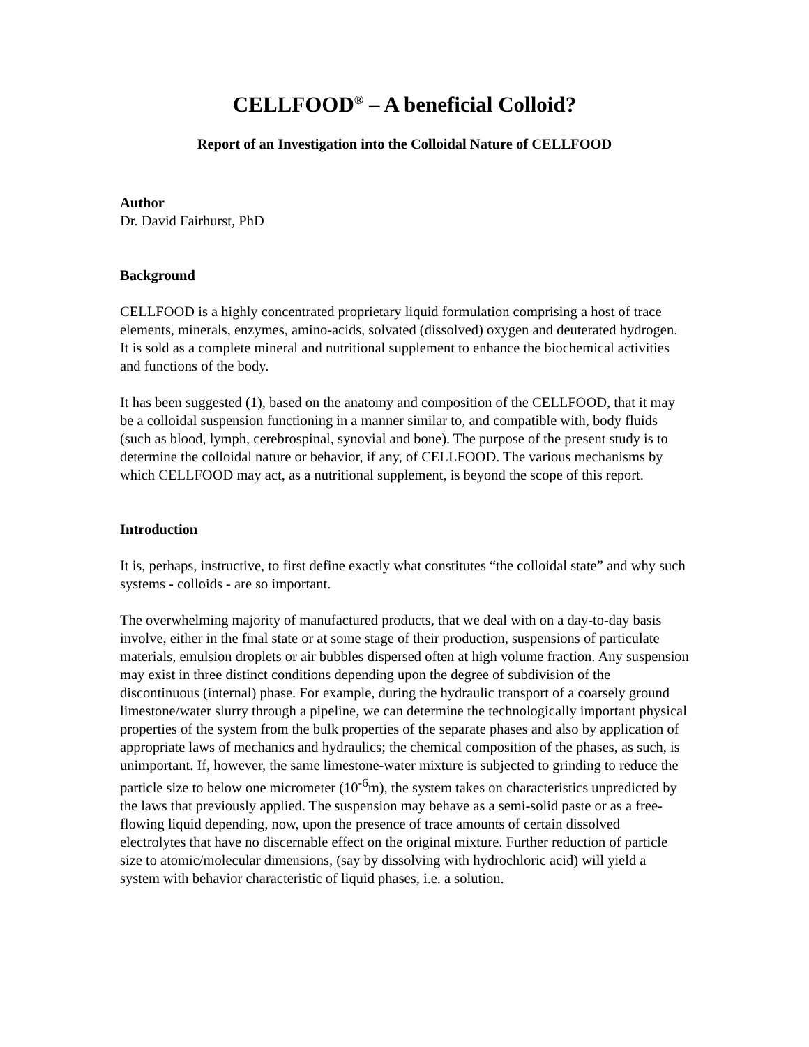CELLFOOD<sup>®</sup> – A beneficial Colloid?
Report of an Investigation into the Colloidal Nature of CELLFOOD
Author
Dr. David Fairhurst, PhD
Background
CELLFOOD is a highly concentrated proprietary liquid formulation comprising a host of trace elements, minerals, enzymes, amino-acids, solvated (dissolved) oxygen and deuterated hydrogen. It is sold as a complete mineral and nutritional supplement to enhance the biochemical activities and functions of the body.
It has been suggested (1), based on the anatomy and composition of the CELLFOOD, that it may be a colloidal suspension functioning in a manner similar to, and compatible with, body fluids (such as blood, lymph, cerebrospinal, synovial and bone). The purpose of the present study is to determine the colloidal nature or behavior, if any, of CELLFOOD. The various mechanisms by which CELLFOOD may act, as a nutritional supplement, is beyond the scope of this report.
Introduction
It is, perhaps, instructive, to first define exactly what constitutes “the colloidal state” and why such systems - colloids - are so important.
The overwhelming majority of manufactured products, that we deal with on a day-to-day basis involve, either in the final state or at some stage of their production, suspensions of particulate materials, emulsion droplets or air bubbles dispersed often at high volume fraction. Any suspension may exist in three distinct conditions depending upon the degree of subdivision of the discontinuous (internal) phase. For example, during the hydraulic transport of a coarsely ground limestone/water slurry through a pipeline, we can determine the technologically important physical properties of the system from the bulk properties of the separate phases and also by application of appropriate laws of mechanics and hydraulics; the chemical composition of the phases, as such, is unimportant. If, however, the same limestone-water mixture is subjected to grinding to reduce the particle size to below one micrometer (10<sup>-6</sup>m), the system takes on characteristics unpredicted by the laws that previously applied. The suspension may behave as a semi-solid paste or as a free-flowing liquid depending, now, upon the presence of trace amounts of certain dissolved electrolytes that have no discernable effect on the original mixture. Further reduction of particle size to atomic/molecular dimensions, (say by dissolving with hydrochloric acid) will yield a system with behavior characteristic of liquid phases, i.e. a solution.